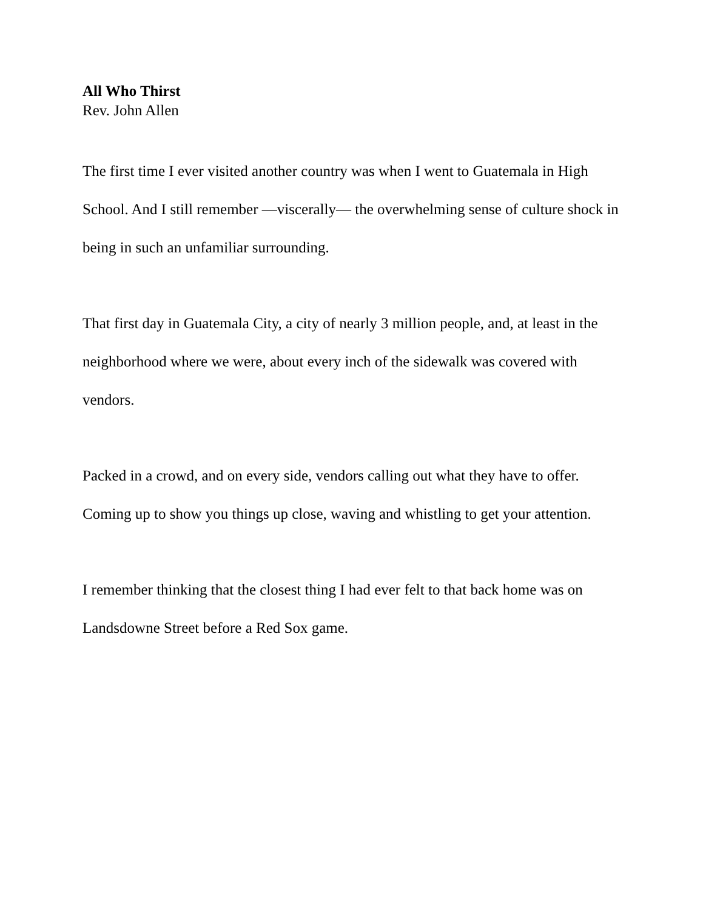All Who Thirst
Rev. John Allen
The first time I ever visited another country was when I went to Guatemala in High School. And I still remember —viscerally— the overwhelming sense of culture shock in being in such an unfamiliar surrounding.
That first day in Guatemala City, a city of nearly 3 million people, and, at least in the neighborhood where we were, about every inch of the sidewalk was covered with vendors.
Packed in a crowd, and on every side, vendors calling out what they have to offer. Coming up to show you things up close, waving and whistling to get your attention.
I remember thinking that the closest thing I had ever felt to that back home was on Landsdowne Street before a Red Sox game.